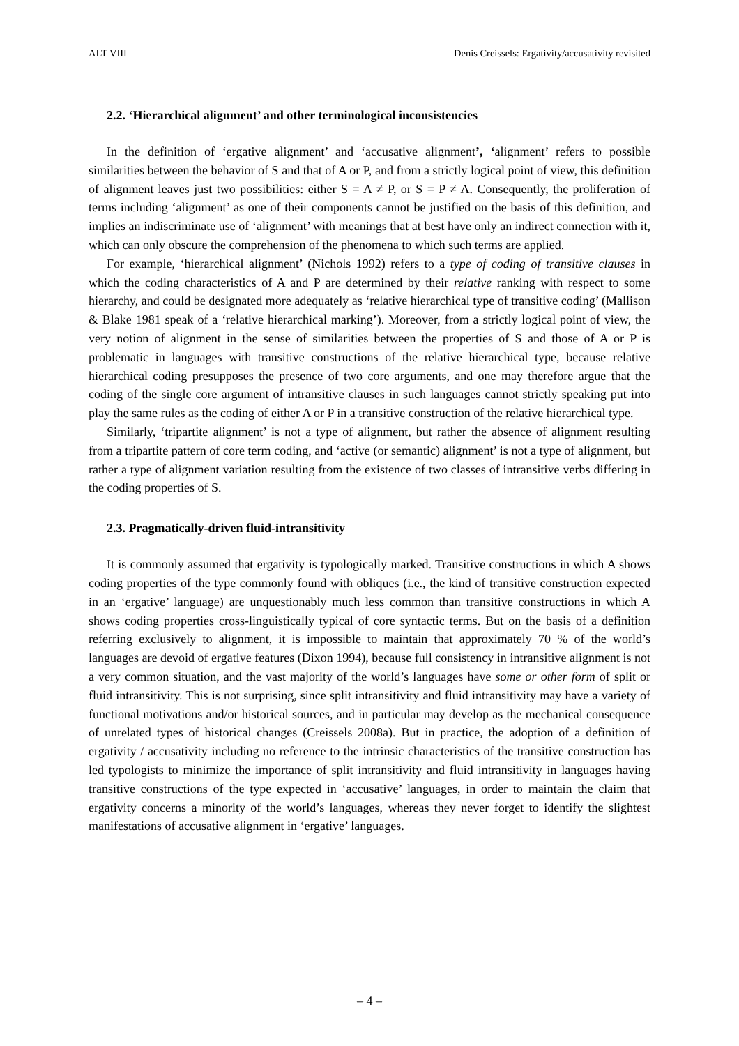ALT VIII Denis Creissels: Ergativity/accusativity revisited
2.2. ‘Hierarchical alignment’ and other terminological inconsistencies
In the definition of ‘ergative alignment’ and ‘accusative alignment’, ‘alignment’ refers to possible similarities between the behavior of S and that of A or P, and from a strictly logical point of view, this definition of alignment leaves just two possibilities: either S = A ≠ P, or S = P ≠ A. Consequently, the proliferation of terms including ‘alignment’ as one of their components cannot be justified on the basis of this definition, and implies an indiscriminate use of ‘alignment’ with meanings that at best have only an indirect connection with it, which can only obscure the comprehension of the phenomena to which such terms are applied.
For example, ‘hierarchical alignment’ (Nichols 1992) refers to a type of coding of transitive clauses in which the coding characteristics of A and P are determined by their relative ranking with respect to some hierarchy, and could be designated more adequately as ‘relative hierarchical type of transitive coding’ (Mallison & Blake 1981 speak of a ‘relative hierarchical marking’). Moreover, from a strictly logical point of view, the very notion of alignment in the sense of similarities between the properties of S and those of A or P is problematic in languages with transitive constructions of the relative hierarchical type, because relative hierarchical coding presupposes the presence of two core arguments, and one may therefore argue that the coding of the single core argument of intransitive clauses in such languages cannot strictly speaking put into play the same rules as the coding of either A or P in a transitive construction of the relative hierarchical type.
Similarly, ‘tripartite alignment’ is not a type of alignment, but rather the absence of alignment resulting from a tripartite pattern of core term coding, and ‘active (or semantic) alignment’ is not a type of alignment, but rather a type of alignment variation resulting from the existence of two classes of intransitive verbs differing in the coding properties of S.
2.3. Pragmatically-driven fluid-intransitivity
It is commonly assumed that ergativity is typologically marked. Transitive constructions in which A shows coding properties of the type commonly found with obliques (i.e., the kind of transitive construction expected in an ‘ergative’ language) are unquestionably much less common than transitive constructions in which A shows coding properties cross-linguistically typical of core syntactic terms. But on the basis of a definition referring exclusively to alignment, it is impossible to maintain that approximately 70 % of the world’s languages are devoid of ergative features (Dixon 1994), because full consistency in intransitive alignment is not a very common situation, and the vast majority of the world’s languages have some or other form of split or fluid intransitivity. This is not surprising, since split intransitivity and fluid intransitivity may have a variety of functional motivations and/or historical sources, and in particular may develop as the mechanical consequence of unrelated types of historical changes (Creissels 2008a). But in practice, the adoption of a definition of ergativity / accusativity including no reference to the intrinsic characteristics of the transitive construction has led typologists to minimize the importance of split intransitivity and fluid intransitivity in languages having transitive constructions of the type expected in ‘accusative’ languages, in order to maintain the claim that ergativity concerns a minority of the world’s languages, whereas they never forget to identify the slightest manifestations of accusative alignment in ‘ergative’ languages.
– 4 –